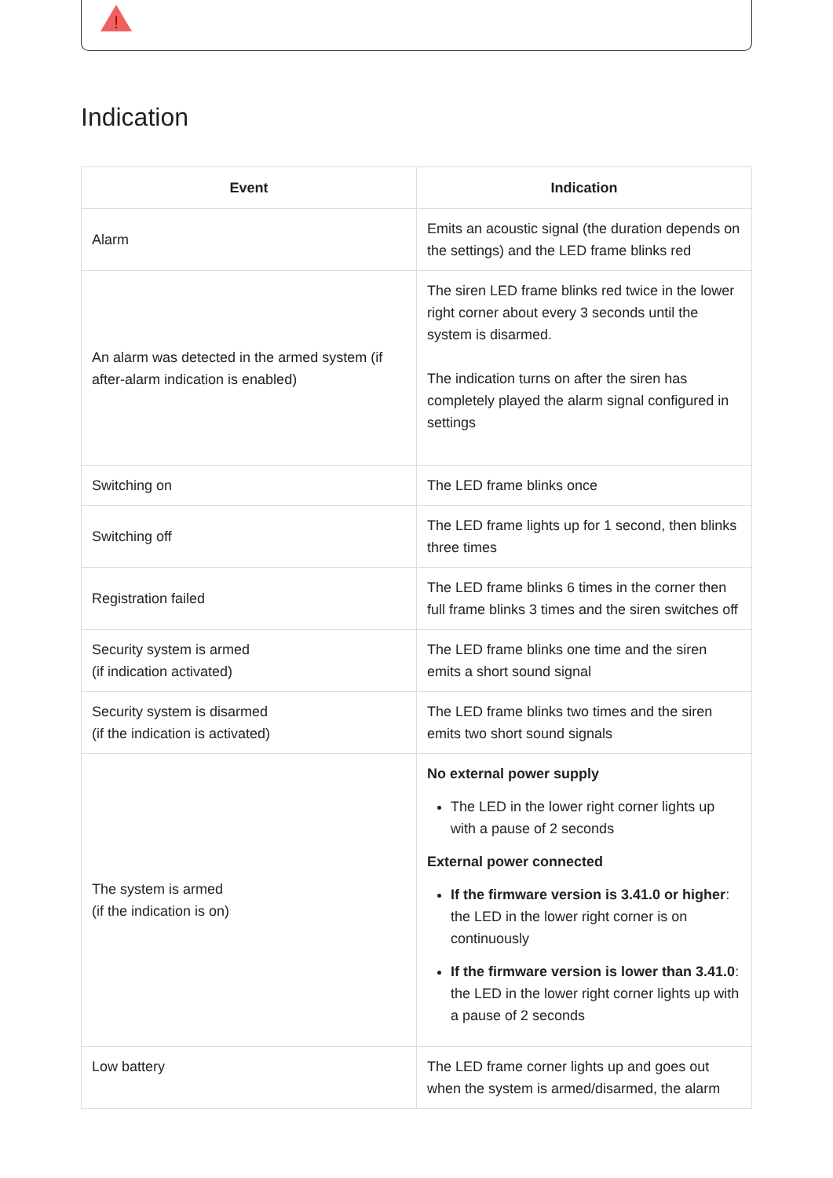!
Indication
| Event | Indication |
| --- | --- |
| Alarm | Emits an acoustic signal (the duration depends on the settings) and the LED frame blinks red |
| An alarm was detected in the armed system (if after-alarm indication is enabled) | The siren LED frame blinks red twice in the lower right corner about every 3 seconds until the system is disarmed. The indication turns on after the siren has completely played the alarm signal configured in settings |
| Switching on | The LED frame blinks once |
| Switching off | The LED frame lights up for 1 second, then blinks three times |
| Registration failed | The LED frame blinks 6 times in the corner then full frame blinks 3 times and the siren switches off |
| Security system is armed (if indication activated) | The LED frame blinks one time and the siren emits a short sound signal |
| Security system is disarmed (if the indication is activated) | The LED frame blinks two times and the siren emits two short sound signals |
| The system is armed (if the indication is on) | No external power supply The LED in the lower right corner lights up with a pause of 2 seconds External power connected If the firmware version is 3.41.0 or higher : the LED in the lower right corner is on continuously If the firmware version is lower than 3.41.0 : the LED in the lower right corner lights up with a pause of 2 seconds |
| Low battery | The LED frame corner lights up and goes out when the system is armed/disarmed, the alarm |